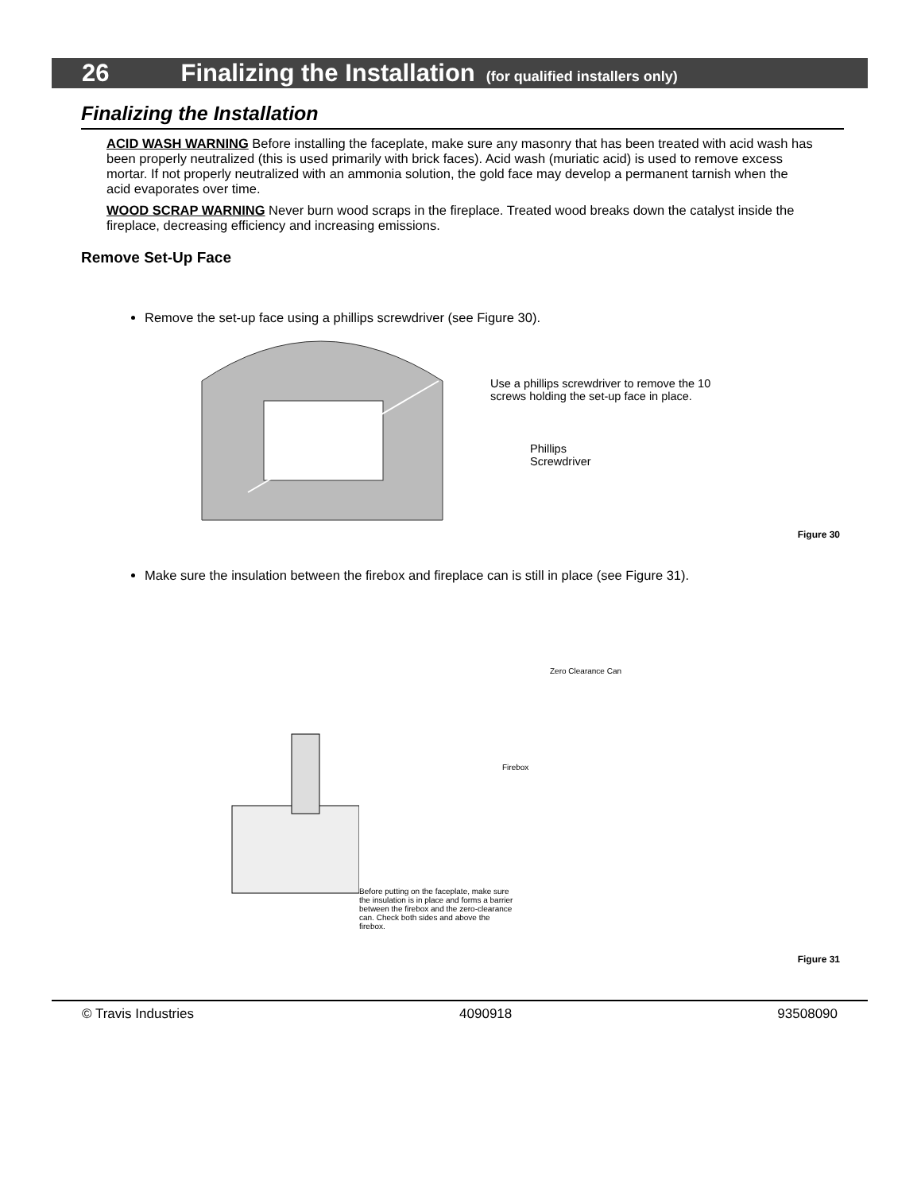26 Finalizing the Installation (for qualified installers only)
Finalizing the Installation
ACID WASH WARNING Before installing the faceplate, make sure any masonry that has been treated with acid wash has been properly neutralized (this is used primarily with brick faces). Acid wash (muriatic acid) is used to remove excess mortar. If not properly neutralized with an ammonia solution, the gold face may develop a permanent tarnish when the acid evaporates over time.
WOOD SCRAP WARNING Never burn wood scraps in the fireplace. Treated wood breaks down the catalyst inside the fireplace, decreasing efficiency and increasing emissions.
Remove Set-Up Face
Remove the set-up face using a phillips screwdriver (see Figure 30).
Use a phillips screwdriver to remove the 10 screws holding the set-up face in place.
Phillips
Screwdriver
Figure 30
Make sure the insulation between the firebox and fireplace can is still in place (see Figure 31).
Zero Clearance Can
Firebox
Before putting on the faceplate, make sure the insulation is in place and forms a barrier between the firebox and the zero-clearance can. Check both sides and above the firebox.
Figure 31
© Travis Industries 4090918 93508090